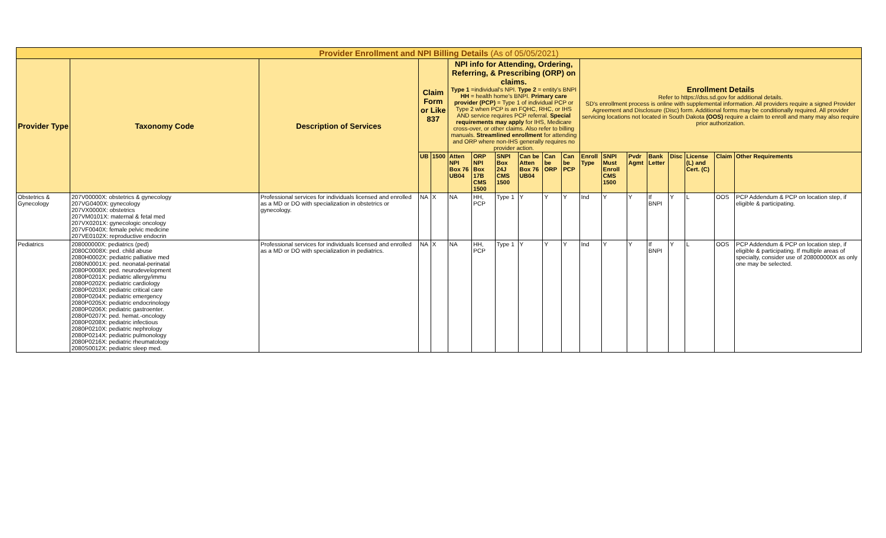| Provider Enrollment and NPI Billing Details (As of 05/05/2021) | | | | | | | | | | | | | | | | | | |
| --- | --- | --- | --- | --- | --- | --- | --- | --- | --- | --- | --- | --- | --- | --- | --- | --- | --- | --- |
| Provider Type | Taxonomy Code | Description of Services | Claim Form or Like 837 | | NPI info for Attending, Ordering, Referring, & Prescribing (ORP) on claims. Type 1 =individual's NPI. Type 2 = entity's BNPI HH = health home's BNPI. Primary care provider (PCP) = Type 1 of individual PCP or Type 2 when PCP is an FQHC, RHC, or IHS AND service requires PCP referral. Special requirements may apply for IHS, Medicare cross-over, or other claims. Also refer to billing manuals. Streamlined enrollment for attending and ORP where non-IHS generally requires no provider action. | | | | | | Enrollment Details Refer to https://dss.sd.gov for additional details. SD's enrollment process is online with supplemental information. All providers require a signed Provider Agreement and Disclosure (Disc) form. Additional forms may be conditionally required. All provider servicing locations not located in South Dakota (OOS) require a claim to enroll and many may also require prior authorization. | | | | | | | |
| | | | UB | 1500 | Atten NPI Box 76 UB04 | ORP NPI Box 17B CMS 1500 | SNPI Box 24J CMS 1500 | Can be Atten Box 76 UB04 | Can be ORP | Can be PCP | Enroll Type | SNPI Must Enroll CMS 1500 | Pvdr Agmt | Bank Letter | Disc | License (L) and Cert. (C) | Claim | Other Requirements |
| Obstetrics & Gynecology | 207V00000X: obstetrics & gynecology 207VG0400X: gynecology 207VX0000X: obstetrics 207VM0101X: maternal & fetal med 207VX0201X: gynecologic oncology 207VF0040X: female pelvic medicine 207VE0102X: reproductive endocrin | Professional services for individuals licensed and enrolled as a MD or DO with specialization in obstetrics or gynecology. | NA | X | NA | HH, PCP | Type 1 | Y | Y | Y | Ind | Y | Y | If BNPI | Y | L | OOS | PCP Addendum & PCP on location step, if eligible & participating. |
| Pediatrics | 208000000X: pediatrics (ped) 2080C0008X: ped. child abuse 2080H0002X: pediatric palliative med 2080N0001X: ped. neonatal-perinatal 2080P0008X: ped. neurodevelopment 2080P0201X: pediatric allergy/immu 2080P0202X: pediatric cardiology 2080P0203X: pediatric critical care 2080P0204X: pediatric emergency 2080P0205X: pediatric endocrinology 2080P0206X: pediatric gastroenter. 2080P0207X: ped. hemat.-oncology 2080P0208X: pediatric infectious 2080P0210X: pediatric nephrology 2080P0214X: pediatric pulmonology 2080P0216X: pediatric rheumatology 2080S0012X: pediatric sleep med. | Professional services for individuals licensed and enrolled as a MD or DO with specialization in pediatrics. | NA | X | NA | HH, PCP | Type 1 | Y | Y | Y | Ind | Y | Y | If BNPI | Y | L | OOS | PCP Addendum & PCP on location step, if eligible & participating. If multiple areas of specialty, consider use of 208000000X as only one may be selected. |